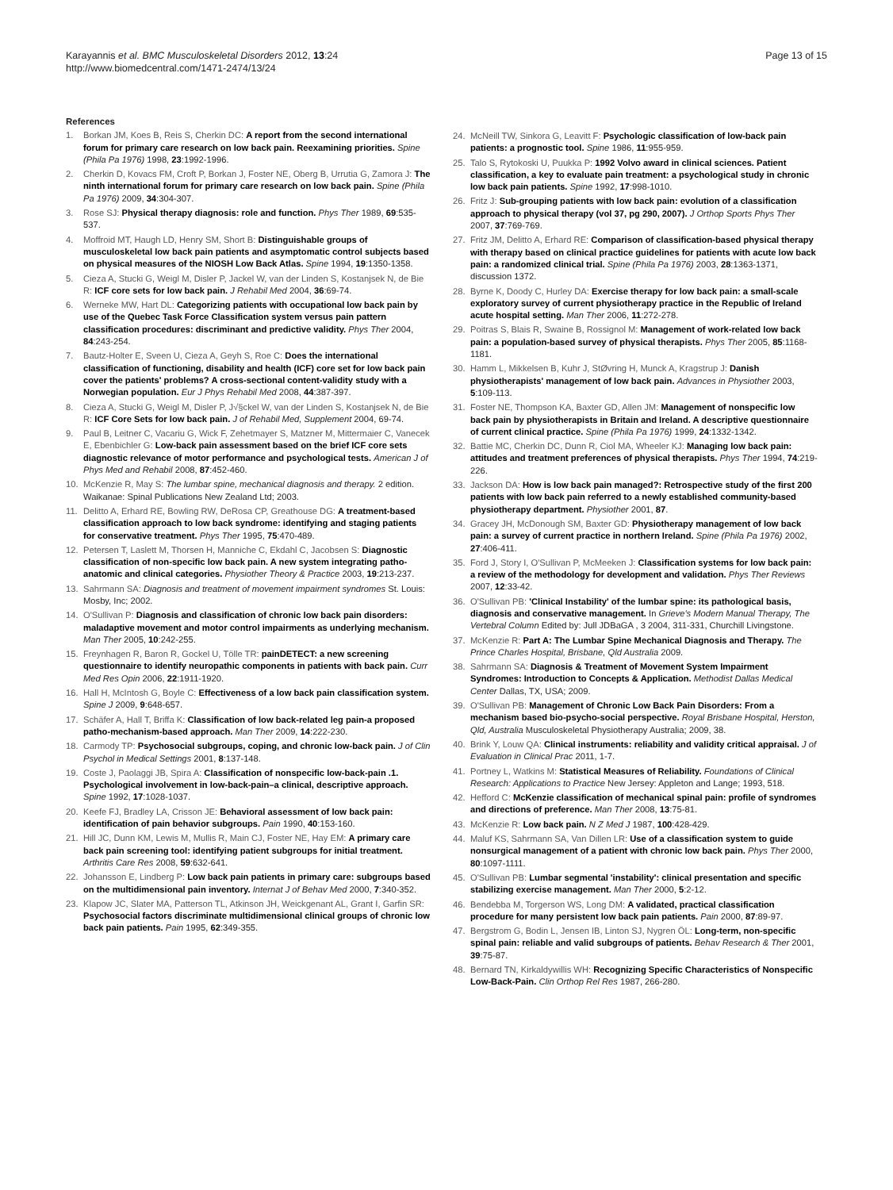Karayannis et al. BMC Musculoskeletal Disorders 2012, 13:24
http://www.biomedcentral.com/1471-2474/13/24
Page 13 of 15
References
1. Borkan JM, Koes B, Reis S, Cherkin DC: A report from the second international forum for primary care research on low back pain. Reexamining priorities. Spine (Phila Pa 1976) 1998, 23:1992-1996.
2. Cherkin D, Kovacs FM, Croft P, Borkan J, Foster NE, Oberg B, Urrutia G, Zamora J: The ninth international forum for primary care research on low back pain. Spine (Phila Pa 1976) 2009, 34:304-307.
3. Rose SJ: Physical therapy diagnosis: role and function. Phys Ther 1989, 69:535-537.
4. Moffroid MT, Haugh LD, Henry SM, Short B: Distinguishable groups of musculoskeletal low back pain patients and asymptomatic control subjects based on physical measures of the NIOSH Low Back Atlas. Spine 1994, 19:1350-1358.
5. Cieza A, Stucki G, Weigl M, Disler P, Jackel W, van der Linden S, Kostanjsek N, de Bie R: ICF core sets for low back pain. J Rehabil Med 2004, 36:69-74.
6. Werneke MW, Hart DL: Categorizing patients with occupational low back pain by use of the Quebec Task Force Classification system versus pain pattern classification procedures: discriminant and predictive validity. Phys Ther 2004, 84:243-254.
7. Bautz-Holter E, Sveen U, Cieza A, Geyh S, Roe C: Does the international classification of functioning, disability and health (ICF) core set for low back pain cover the patients' problems? A cross-sectional content-validity study with a Norwegian population. Eur J Phys Rehabil Med 2008, 44:387-397.
8. Cieza A, Stucki G, Weigl M, Disler P, J√§ckel W, van der Linden S, Kostanjsek N, de Bie R: ICF Core Sets for low back pain. J of Rehabil Med, Supplement 2004, 69-74.
9. Paul B, Leitner C, Vacariu G, Wick F, Zehetmayer S, Matzner M, Mittermaier C, Vanecek E, Ebenbichler G: Low-back pain assessment based on the brief ICF core sets diagnostic relevance of motor performance and psychological tests. American J of Phys Med and Rehabil 2008, 87:452-460.
10. McKenzie R, May S: The lumbar spine, mechanical diagnosis and therapy. 2 edition. Waikanae: Spinal Publications New Zealand Ltd; 2003.
11. Delitto A, Erhard RE, Bowling RW, DeRosa CP, Greathouse DG: A treatment-based classification approach to low back syndrome: identifying and staging patients for conservative treatment. Phys Ther 1995, 75:470-489.
12. Petersen T, Laslett M, Thorsen H, Manniche C, Ekdahl C, Jacobsen S: Diagnostic classification of non-specific low back pain. A new system integrating patho-anatomic and clinical categories. Physiother Theory & Practice 2003, 19:213-237.
13. Sahrmann SA: Diagnosis and treatment of movement impairment syndromes St. Louis: Mosby, Inc; 2002.
14. O'Sullivan P: Diagnosis and classification of chronic low back pain disorders: maladaptive movement and motor control impairments as underlying mechanism. Man Ther 2005, 10:242-255.
15. Freynhagen R, Baron R, Gockel U, Tölle TR: painDETECT: a new screening questionnaire to identify neuropathic components in patients with back pain. Curr Med Res Opin 2006, 22:1911-1920.
16. Hall H, McIntosh G, Boyle C: Effectiveness of a low back pain classification system. Spine J 2009, 9:648-657.
17. Schäfer A, Hall T, Briffa K: Classification of low back-related leg pain-a proposed patho-mechanism-based approach. Man Ther 2009, 14:222-230.
18. Carmody TP: Psychosocial subgroups, coping, and chronic low-back pain. J of Clin Psychol in Medical Settings 2001, 8:137-148.
19. Coste J, Paolaggi JB, Spira A: Classification of nonspecific low-back-pain .1. Psychological involvement in low-back-pain–a clinical, descriptive approach. Spine 1992, 17:1028-1037.
20. Keefe FJ, Bradley LA, Crisson JE: Behavioral assessment of low back pain: identification of pain behavior subgroups. Pain 1990, 40:153-160.
21. Hill JC, Dunn KM, Lewis M, Mullis R, Main CJ, Foster NE, Hay EM: A primary care back pain screening tool: identifying patient subgroups for initial treatment. Arthritis Care Res 2008, 59:632-641.
22. Johansson E, Lindberg P: Low back pain patients in primary care: subgroups based on the multidimensional pain inventory. Internat J of Behav Med 2000, 7:340-352.
23. Klapow JC, Slater MA, Patterson TL, Atkinson JH, Weickgenant AL, Grant I, Garfin SR: Psychosocial factors discriminate multidimensional clinical groups of chronic low back pain patients. Pain 1995, 62:349-355.
24. McNeill TW, Sinkora G, Leavitt F: Psychologic classification of low-back pain patients: a prognostic tool. Spine 1986, 11:955-959.
25. Talo S, Rytokoski U, Puukka P: 1992 Volvo award in clinical sciences. Patient classification, a key to evaluate pain treatment: a psychological study in chronic low back pain patients. Spine 1992, 17:998-1010.
26. Fritz J: Sub-grouping patients with low back pain: evolution of a classification approach to physical therapy (vol 37, pg 290, 2007). J Orthop Sports Phys Ther 2007, 37:769-769.
27. Fritz JM, Delitto A, Erhard RE: Comparison of classification-based physical therapy with therapy based on clinical practice guidelines for patients with acute low back pain: a randomized clinical trial. Spine (Phila Pa 1976) 2003, 28:1363-1371, discussion 1372.
28. Byrne K, Doody C, Hurley DA: Exercise therapy for low back pain: a small-scale exploratory survey of current physiotherapy practice in the Republic of Ireland acute hospital setting. Man Ther 2006, 11:272-278.
29. Poitras S, Blais R, Swaine B, Rossignol M: Management of work-related low back pain: a population-based survey of physical therapists. Phys Ther 2005, 85:1168-1181.
30. Hamm L, Mikkelsen B, Kuhr J, StØvring H, Munck A, Kragstrup J: Danish physiotherapists' management of low back pain. Advances in Physiother 2003, 5:109-113.
31. Foster NE, Thompson KA, Baxter GD, Allen JM: Management of nonspecific low back pain by physiotherapists in Britain and Ireland. A descriptive questionnaire of current clinical practice. Spine (Phila Pa 1976) 1999, 24:1332-1342.
32. Battie MC, Cherkin DC, Dunn R, Ciol MA, Wheeler KJ: Managing low back pain: attitudes and treatment preferences of physical therapists. Phys Ther 1994, 74:219-226.
33. Jackson DA: How is low back pain managed?: Retrospective study of the first 200 patients with low back pain referred to a newly established community-based physiotherapy department. Physiother 2001, 87.
34. Gracey JH, McDonough SM, Baxter GD: Physiotherapy management of low back pain: a survey of current practice in northern Ireland. Spine (Phila Pa 1976) 2002, 27:406-411.
35. Ford J, Story I, O'Sullivan P, McMeeken J: Classification systems for low back pain: a review of the methodology for development and validation. Phys Ther Reviews 2007, 12:33-42.
36. O'Sullivan PB: 'Clinical Instability' of the lumbar spine: its pathological basis, diagnosis and conservative management. In Grieve's Modern Manual Therapy, The Vertebral Column Edited by: Jull JDBaGA , 3 2004, 311-331, Churchill Livingstone.
37. McKenzie R: Part A: The Lumbar Spine Mechanical Diagnosis and Therapy. The Prince Charles Hospital, Brisbane, Qld Australia 2009.
38. Sahrmann SA: Diagnosis & Treatment of Movement System Impairment Syndromes: Introduction to Concepts & Application. Methodist Dallas Medical Center Dallas, TX, USA; 2009.
39. O'Sullivan PB: Management of Chronic Low Back Pain Disorders: From a mechanism based bio-psycho-social perspective. Royal Brisbane Hospital, Herston, Qld, Australia Musculoskeletal Physiotherapy Australia; 2009, 38.
40. Brink Y, Louw QA: Clinical instruments: reliability and validity critical appraisal. J of Evaluation in Clinical Prac 2011, 1-7.
41. Portney L, Watkins M: Statistical Measures of Reliability. Foundations of Clinical Research: Applications to Practice New Jersey: Appleton and Lange; 1993, 518.
42. Hefford C: McKenzie classification of mechanical spinal pain: profile of syndromes and directions of preference. Man Ther 2008, 13:75-81.
43. McKenzie R: Low back pain. N Z Med J 1987, 100:428-429.
44. Maluf KS, Sahrmann SA, Van Dillen LR: Use of a classification system to guide nonsurgical management of a patient with chronic low back pain. Phys Ther 2000, 80:1097-1111.
45. O'Sullivan PB: Lumbar segmental 'instability': clinical presentation and specific stabilizing exercise management. Man Ther 2000, 5:2-12.
46. Bendebba M, Torgerson WS, Long DM: A validated, practical classification procedure for many persistent low back pain patients. Pain 2000, 87:89-97.
47. Bergstrom G, Bodin L, Jensen IB, Linton SJ, Nygren ÖL: Long-term, non-specific spinal pain: reliable and valid subgroups of patients. Behav Research & Ther 2001, 39:75-87.
48. Bernard TN, Kirkaldywillis WH: Recognizing Specific Characteristics of Nonspecific Low-Back-Pain. Clin Orthop Rel Res 1987, 266-280.